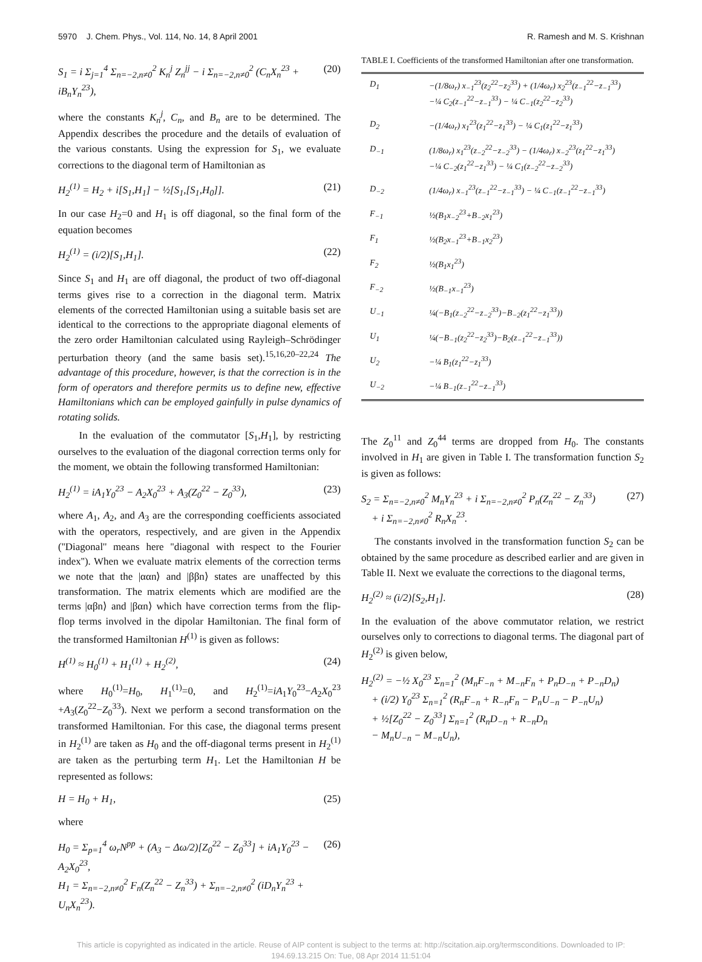5970 J. Chem. Phys., Vol. 114, No. 14, 8 April 2001 R. Ramesh and M. S. Krishnan
S<sub>1</sub> = i Σ<sub>j=1</sub><sup>4</sup> Σ<sub>n=−2,n≠0</sub><sup>2</sup> K<sub>n</sub><sup>j</sup> Z<sub>n</sub><sup>jj</sup> − i Σ<sub>n=−2,n≠0</sub><sup>2</sup> (C<sub>n</sub>X<sub>n</sub><sup>23</sup> + iB<sub>n</sub>Y<sub>n</sub><sup>23</sup>), (20)
where the constants K<sub>n</sub><sup>j</sup>, C<sub>n</sub>, and B<sub>n</sub> are to be determined. The Appendix describes the procedure and the details of evaluation of the various constants. Using the expression for S<sub>1</sub>, we evaluate corrections to the diagonal term of Hamiltonian as
H<sub>2</sub><sup>(1)</sup> = H<sub>2</sub> + i[S<sub>1</sub>,H<sub>1</sub>] − ½[S<sub>1</sub>,[S<sub>1</sub>,H<sub>0</sub>]]. (21)
In our case H<sub>2</sub>=0 and H<sub>1</sub> is off diagonal, so the final form of the equation becomes
H<sub>2</sub><sup>(1)</sup> = (i/2)[S<sub>1</sub>,H<sub>1</sub>]. (22)
Since S<sub>1</sub> and H<sub>1</sub> are off diagonal, the product of two off-diagonal terms gives rise to a correction in the diagonal term. Matrix elements of the corrected Hamiltonian using a suitable basis set are identical to the corrections to the appropriate diagonal elements of the zero order Hamiltonian calculated using Rayleigh–Schrödinger perturbation theory (and the same basis set).<sup>15,16,20–22,24</sup> The advantage of this procedure, however, is that the correction is in the form of operators and therefore permits us to define new, effective Hamiltonians which can be employed gainfully in pulse dynamics of rotating solids.
In the evaluation of the commutator [S<sub>1</sub>,H<sub>1</sub>], by restricting ourselves to the evaluation of the diagonal correction terms only for the moment, we obtain the following transformed Hamiltonian:
H<sub>2</sub><sup>(1)</sup> = iA<sub>1</sub>Y<sub>0</sub><sup>23</sup> − A<sub>2</sub>X<sub>0</sub><sup>23</sup> + A<sub>3</sub>(Z<sub>0</sub><sup>22</sup> − Z<sub>0</sub><sup>33</sup>), (23)
where A<sub>1</sub>, A<sub>2</sub>, and A<sub>3</sub> are the corresponding coefficients associated with the operators, respectively, and are given in the Appendix (''Diagonal'' means here ''diagonal with respect to the Fourier index''). When we evaluate matrix elements of the correction terms we note that the |ααn⟩ and |ββn⟩ states are unaffected by this transformation. The matrix elements which are modified are the terms |αβn⟩ and |βαn⟩ which have correction terms from the flip-flop terms involved in the dipolar Hamiltonian. The final form of the transformed Hamiltonian H<sup>(1)</sup> is given as follows:
H<sup>(1)</sup> ≈ H<sub>0</sub><sup>(1)</sup> + H<sub>1</sub><sup>(1)</sup> + H<sub>2</sub><sup>(2)</sup>, (24)
where H<sub>0</sub><sup>(1)</sup>=H<sub>0</sub>, H<sub>1</sub><sup>(1)</sup>=0, and H<sub>2</sub><sup>(1)</sup>=iA<sub>1</sub>Y<sub>0</sub><sup>23</sup>−A<sub>2</sub>X<sub>0</sub><sup>23</sup> +A<sub>3</sub>(Z<sub>0</sub><sup>22</sup>−Z<sub>0</sub><sup>33</sup>). Next we perform a second transformation on the transformed Hamiltonian. For this case, the diagonal terms present in H<sub>2</sub><sup>(1)</sup> are taken as H<sub>0</sub> and the off-diagonal terms present in H<sub>2</sub><sup>(1)</sup> are taken as the perturbing term H<sub>1</sub>. Let the Hamiltonian H be represented as follows:
H = H<sub>0</sub> + H<sub>1</sub>, (25)
where
H<sub>0</sub> = Σ<sub>p=1</sub><sup>4</sup> ω<sub>r</sub>N<sup>pp</sup> + (A<sub>3</sub> − Δω/2)[Z<sub>0</sub><sup>22</sup> − Z<sub>0</sub><sup>33</sup>] + iA<sub>1</sub>Y<sub>0</sub><sup>23</sup> − A<sub>2</sub>X<sub>0</sub><sup>23</sup>,
H<sub>1</sub> = Σ<sub>n=−2,n≠0</sub><sup>2</sup> F<sub>n</sub>(Z<sub>n</sub><sup>22</sup> − Z<sub>n</sub><sup>33</sup>) + Σ<sub>n=−2,n≠0</sub><sup>2</sup> (iD<sub>n</sub>Y<sub>n</sub><sup>23</sup> + U<sub>n</sub>X<sub>n</sub><sup>23</sup>). (26)
TABLE I. Coefficients of the transformed Hamiltonian after one transformation.
| D<sub>1</sub> | −(1/8ω<sub>r</sub>) x<sub>−1</sub><sup>23</sup>(z<sub>2</sub><sup>22</sup>−z<sub>2</sub><sup>33</sup>) + (1/4ω<sub>r</sub>) x<sub>2</sub><sup>23</sup>(z<sub>−1</sub><sup>22</sup>−z<sub>−1</sub><sup>33</sup>) −¼ C<sub>2</sub>(z<sub>−1</sub><sup>22</sup>−z<sub>−1</sub><sup>33</sup>) − ¼ C<sub>−1</sub>(z<sub>2</sub><sup>22</sup>−z<sub>2</sub><sup>33</sup>) |
| D<sub>2</sub> | −(1/4ω<sub>r</sub>) x<sub>1</sub><sup>23</sup>(z<sub>1</sub><sup>22</sup>−z<sub>1</sub><sup>33</sup>) − ¼ C<sub>1</sub>(z<sub>1</sub><sup>22</sup>−z<sub>1</sub><sup>33</sup>) |
| D<sub>−1</sub> | (1/8ω<sub>r</sub>) x<sub>1</sub><sup>23</sup>(z<sub>−2</sub><sup>22</sup>−z<sub>−2</sub><sup>33</sup>) − (1/4ω<sub>r</sub>) x<sub>−2</sub><sup>23</sup>(z<sub>1</sub><sup>22</sup>−z<sub>1</sub><sup>33</sup>) −¼ C<sub>−2</sub>(z<sub>1</sub><sup>22</sup>−z<sub>1</sub><sup>33</sup>) − ¼ C<sub>1</sub>(z<sub>−2</sub><sup>22</sup>−z<sub>−2</sub><sup>33</sup>) |
| D<sub>−2</sub> | (1/4ω<sub>r</sub>) x<sub>−1</sub><sup>23</sup>(z<sub>−1</sub><sup>22</sup>−z<sub>−1</sub><sup>33</sup>) − ¼ C<sub>−1</sub>(z<sub>−1</sub><sup>22</sup>−z<sub>−1</sub><sup>33</sup>) |
| F<sub>−1</sub> | ½(B<sub>1</sub>x<sub>−2</sub><sup>23</sup>+B<sub>−2</sub>x<sub>1</sub><sup>23</sup>) |
| F<sub>1</sub> | ½(B<sub>2</sub>x<sub>−1</sub><sup>23</sup>+B<sub>−1</sub>x<sub>2</sub><sup>23</sup>) |
| F<sub>2</sub> | ½(B<sub>1</sub>x<sub>1</sub><sup>23</sup>) |
| F<sub>−2</sub> | ½(B<sub>−1</sub>x<sub>−1</sub><sup>23</sup>) |
| U<sub>−1</sub> | ¼(−B<sub>1</sub>(z<sub>−2</sub><sup>22</sup>−z<sub>−2</sub><sup>33</sup>)−B<sub>−2</sub>(z<sub>1</sub><sup>22</sup>−z<sub>1</sub><sup>33</sup>)) |
| U<sub>1</sub> | ¼(−B<sub>−1</sub>(z<sub>2</sub><sup>22</sup>−z<sub>2</sub><sup>33</sup>)−B<sub>2</sub>(z<sub>−1</sub><sup>22</sup>−z<sub>−1</sub><sup>33</sup>)) |
| U<sub>2</sub> | −¼ B<sub>1</sub>(z<sub>1</sub><sup>22</sup>−z<sub>1</sub><sup>33</sup>) |
| U<sub>−2</sub> | −¼ B<sub>−1</sub>(z<sub>−1</sub><sup>22</sup>−z<sub>−1</sub><sup>33</sup>) |
The Z<sub>0</sub><sup>11</sup> and Z<sub>0</sub><sup>44</sup> terms are dropped from H<sub>0</sub>. The constants involved in H<sub>1</sub> are given in Table I. The transformation function S<sub>2</sub> is given as follows:
S<sub>2</sub> = Σ<sub>n=−2,n≠0</sub><sup>2</sup> M<sub>n</sub>Y<sub>n</sub><sup>23</sup> + i Σ<sub>n=−2,n≠0</sub><sup>2</sup> P<sub>n</sub>(Z<sub>n</sub><sup>22</sup> − Z<sub>n</sub><sup>33</sup>)
+ i Σ<sub>n=−2,n≠0</sub><sup>2</sup> R<sub>n</sub>X<sub>n</sub><sup>23</sup>. (27)
The constants involved in the transformation function S<sub>2</sub> can be obtained by the same procedure as described earlier and are given in Table II. Next we evaluate the corrections to the diagonal terms,
H<sub>2</sub><sup>(2)</sup> ≈ (i/2)[S<sub>2</sub>,H<sub>1</sub>]. (28)
In the evaluation of the above commutator relation, we restrict ourselves only to corrections to diagonal terms. The diagonal part of H<sub>2</sub><sup>(2)</sup> is given below,
H<sub>2</sub><sup>(2)</sup> = −½ X<sub>0</sub><sup>23</sup> Σ<sub>n=1</sub><sup>2</sup> (M<sub>n</sub>F<sub>−n</sub> + M<sub>−n</sub>F<sub>n</sub> + P<sub>n</sub>D<sub>−n</sub> + P<sub>−n</sub>D<sub>n</sub>)
+ (i/2) Y<sub>0</sub><sup>23</sup> Σ<sub>n=1</sub><sup>2</sup> (R<sub>n</sub>F<sub>−n</sub> + R<sub>−n</sub>F<sub>n</sub> − P<sub>n</sub>U<sub>−n</sub> − P<sub>−n</sub>U<sub>n</sub>)
+ ½[Z<sub>0</sub><sup>22</sup> − Z<sub>0</sub><sup>33</sup>] Σ<sub>n=1</sub><sup>2</sup> (R<sub>n</sub>D<sub>−n</sub> + R<sub>−n</sub>D<sub>n</sub>
− M<sub>n</sub>U<sub>−n</sub> − M<sub>−n</sub>U<sub>n</sub>),
This article is copyrighted as indicated in the article. Reuse of AIP content is subject to the terms at: http://scitation.aip.org/termsconditions. Downloaded to IP:
194.69.13.215 On: Tue, 08 Apr 2014 11:51:04